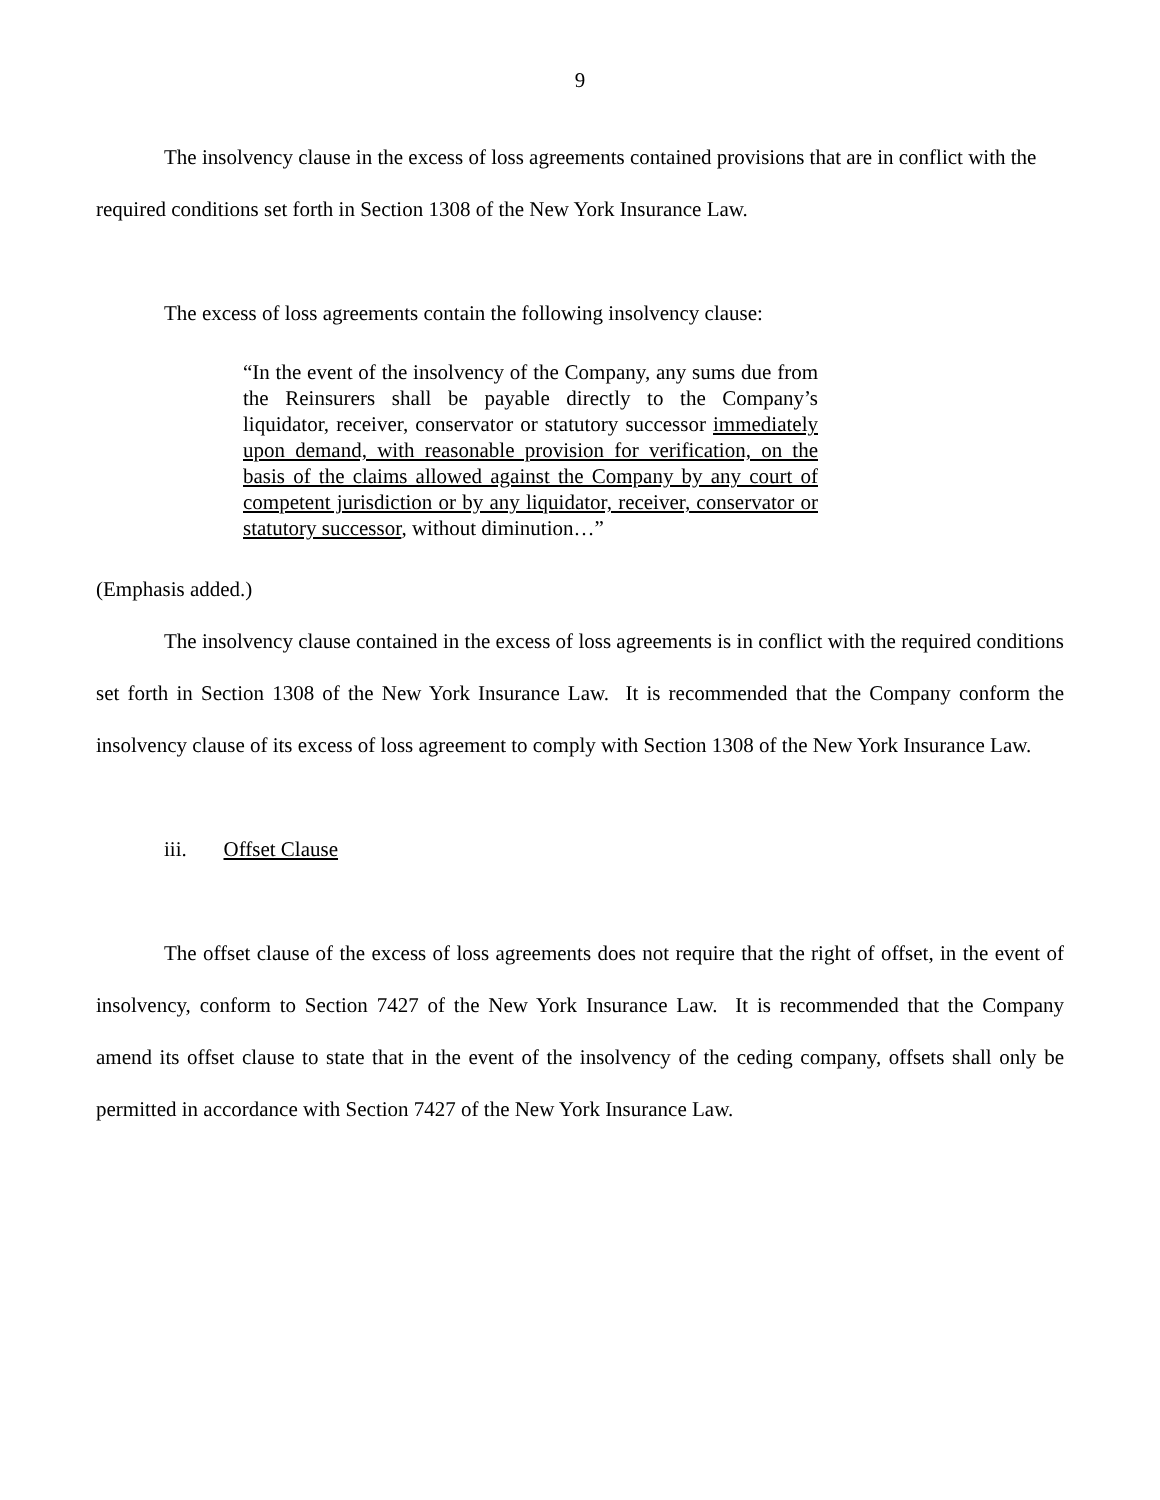9
The insolvency clause in the excess of loss agreements contained provisions that are in conflict with the required conditions set forth in Section 1308 of the New York Insurance Law.
The excess of loss agreements contain the following insolvency clause:
“In the event of the insolvency of the Company, any sums due from the Reinsurers shall be payable directly to the Company’s liquidator, receiver, conservator or statutory successor immediately upon demand, with reasonable provision for verification, on the basis of the claims allowed against the Company by any court of competent jurisdiction or by any liquidator, receiver, conservator or statutory successor, without diminution…”
(Emphasis added.)
The insolvency clause contained in the excess of loss agreements is in conflict with the required conditions set forth in Section 1308 of the New York Insurance Law. It is recommended that the Company conform the insolvency clause of its excess of loss agreement to comply with Section 1308 of the New York Insurance Law.
iii. Offset Clause
The offset clause of the excess of loss agreements does not require that the right of offset, in the event of insolvency, conform to Section 7427 of the New York Insurance Law. It is recommended that the Company amend its offset clause to state that in the event of the insolvency of the ceding company, offsets shall only be permitted in accordance with Section 7427 of the New York Insurance Law.